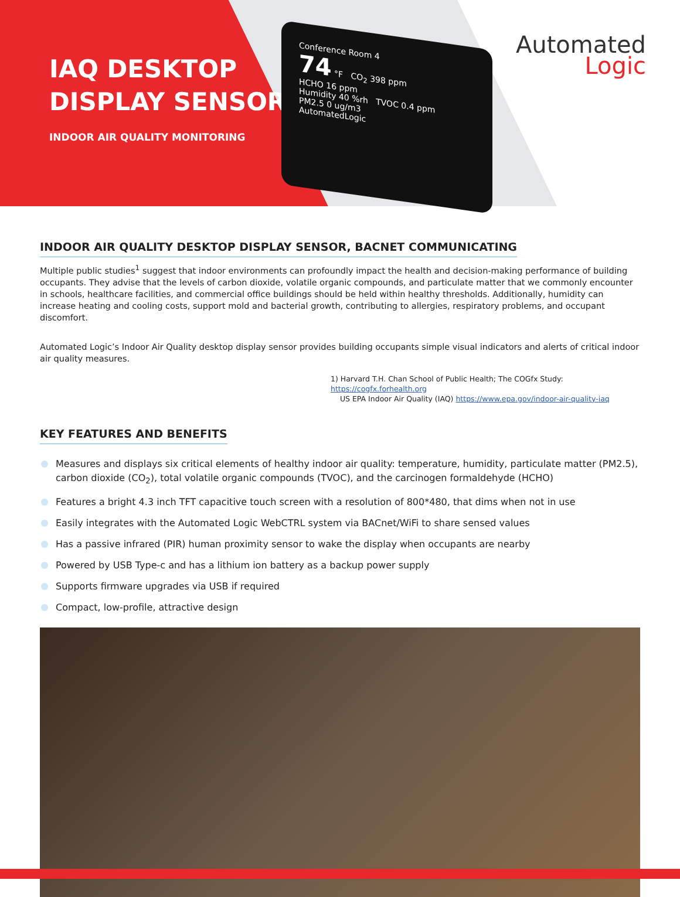IAQ DESKTOP
DISPLAY SENSOR
INDOOR AIR QUALITY MONITORING
Conference Room 4
74 °F CO<sub>2</sub> 398 ppm
HCHO 16 ppm
Humidity 40 %rh TVOC 0.4 ppm
PM2.5 0 ug/m3
AutomatedLogic
Automated
Logic
INDOOR AIR QUALITY DESKTOP DISPLAY SENSOR, BACNET COMMUNICATING
Multiple public studies<sup>1</sup> suggest that indoor environments can profoundly impact the health and decision-making performance of building occupants. They advise that the levels of carbon dioxide, volatile organic compounds, and particulate matter that we commonly encounter in schools, healthcare facilities, and commercial office buildings should be held within healthy thresholds. Additionally, humidity can increase heating and cooling costs, support mold and bacterial growth, contributing to allergies, respiratory problems, and occupant discomfort.
Automated Logic’s Indoor Air Quality desktop display sensor provides building occupants simple visual indicators and alerts of critical indoor air quality measures.
1) Harvard T.H. Chan School of Public Health; The COGfx Study: https://cogfx.forhealth.org
US EPA Indoor Air Quality (IAQ) https://www.epa.gov/indoor-air-quality-iaq
KEY FEATURES AND BENEFITS
Measures and displays six critical elements of healthy indoor air quality: temperature, humidity, particulate matter (PM2.5), carbon dioxide (CO<sub>2</sub>), total volatile organic compounds (TVOC), and the carcinogen formaldehyde (HCHO)
Features a bright 4.3 inch TFT capacitive touch screen with a resolution of 800*480, that dims when not in use
Easily integrates with the Automated Logic WebCTRL system via BACnet/WiFi to share sensed values
Has a passive infrared (PIR) human proximity sensor to wake the display when occupants are nearby
Powered by USB Type-c and has a lithium ion battery as a backup power supply
Supports firmware upgrades via USB if required
Compact, low-profile, attractive design